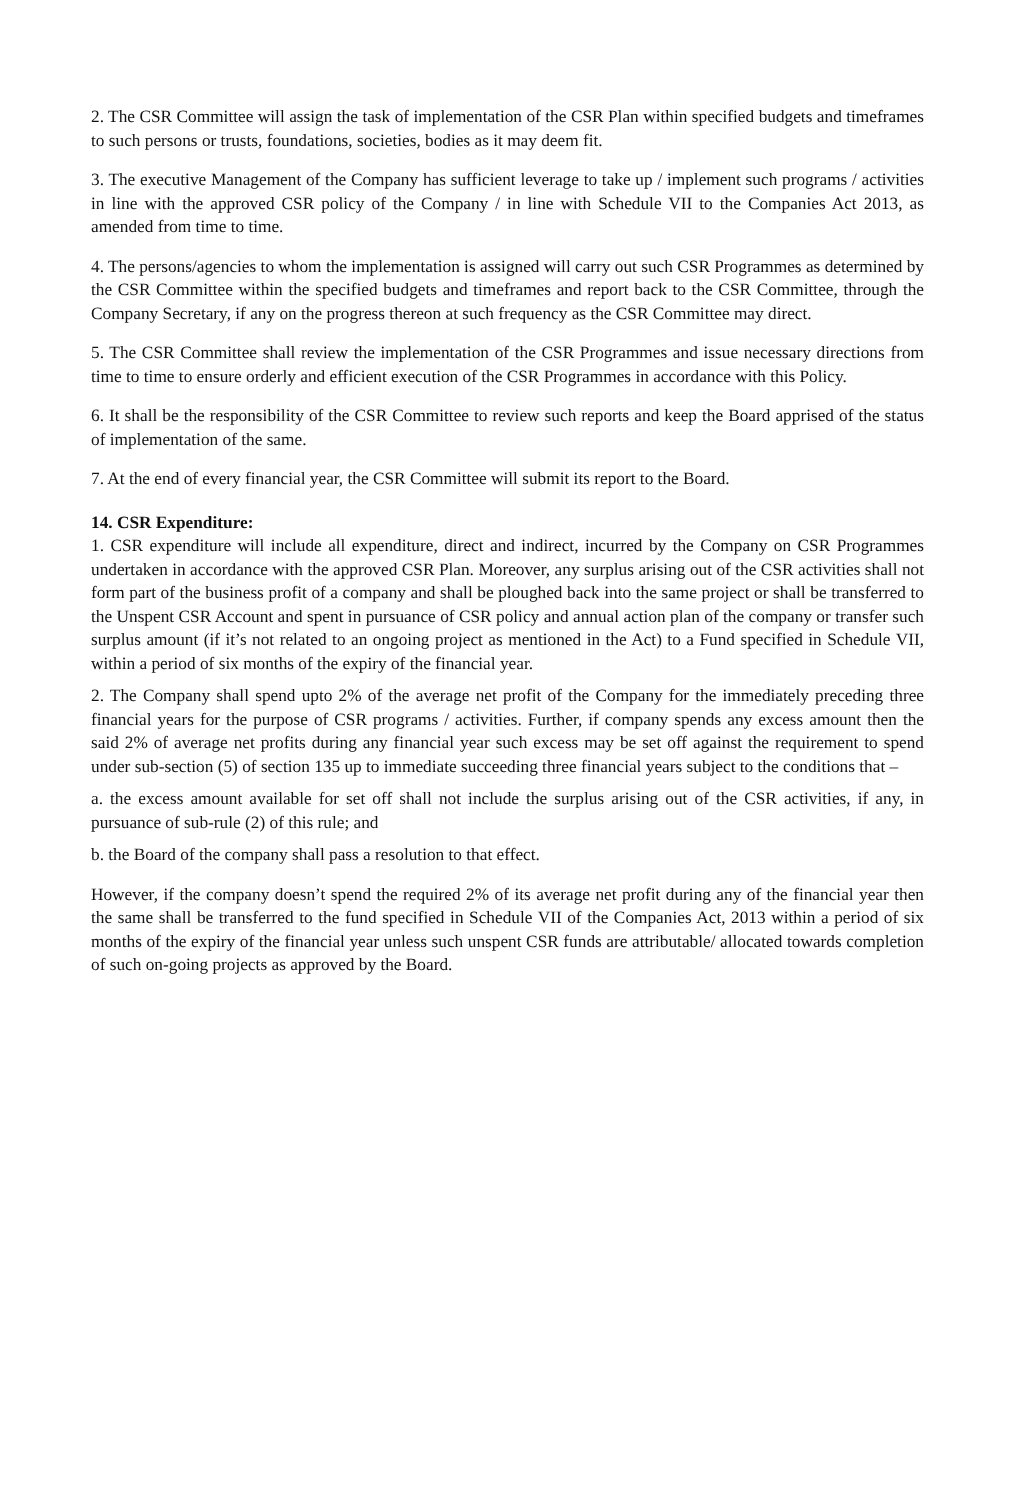2. The CSR Committee will assign the task of implementation of the CSR Plan within specified budgets and timeframes to such persons or trusts, foundations, societies, bodies as it may deem fit.
3. The executive Management of the Company has sufficient leverage to take up / implement such programs / activities in line with the approved CSR policy of the Company / in line with Schedule VII to the Companies Act 2013, as amended from time to time.
4. The persons/agencies to whom the implementation is assigned will carry out such CSR Programmes as determined by the CSR Committee within the specified budgets and timeframes and report back to the CSR Committee, through the Company Secretary, if any on the progress thereon at such frequency as the CSR Committee may direct.
5. The CSR Committee shall review the implementation of the CSR Programmes and issue necessary directions from time to time to ensure orderly and efficient execution of the CSR Programmes in accordance with this Policy.
6. It shall be the responsibility of the CSR Committee to review such reports and keep the Board apprised of the status of implementation of the same.
7. At the end of every financial year, the CSR Committee will submit its report to the Board.
14. CSR Expenditure:
1. CSR expenditure will include all expenditure, direct and indirect, incurred by the Company on CSR Programmes undertaken in accordance with the approved CSR Plan. Moreover, any surplus arising out of the CSR activities shall not form part of the business profit of a company and shall be ploughed back into the same project or shall be transferred to the Unspent CSR Account and spent in pursuance of CSR policy and annual action plan of the company or transfer such surplus amount (if it’s not related to an ongoing project as mentioned in the Act) to a Fund specified in Schedule VII, within a period of six months of the expiry of the financial year.
2. The Company shall spend upto 2% of the average net profit of the Company for the immediately preceding three financial years for the purpose of CSR programs / activities. Further, if company spends any excess amount then the said 2% of average net profits during any financial year such excess may be set off against the requirement to spend under sub-section (5) of section 135 up to immediate succeeding three financial years subject to the conditions that –
a. the excess amount available for set off shall not include the surplus arising out of the CSR activities, if any, in pursuance of sub-rule (2) of this rule; and
b. the Board of the company shall pass a resolution to that effect.
However, if the company doesn’t spend the required 2% of its average net profit during any of the financial year then the same shall be transferred to the fund specified in Schedule VII of the Companies Act, 2013 within a period of six months of the expiry of the financial year unless such unspent CSR funds are attributable/ allocated towards completion of such on-going projects as approved by the Board.